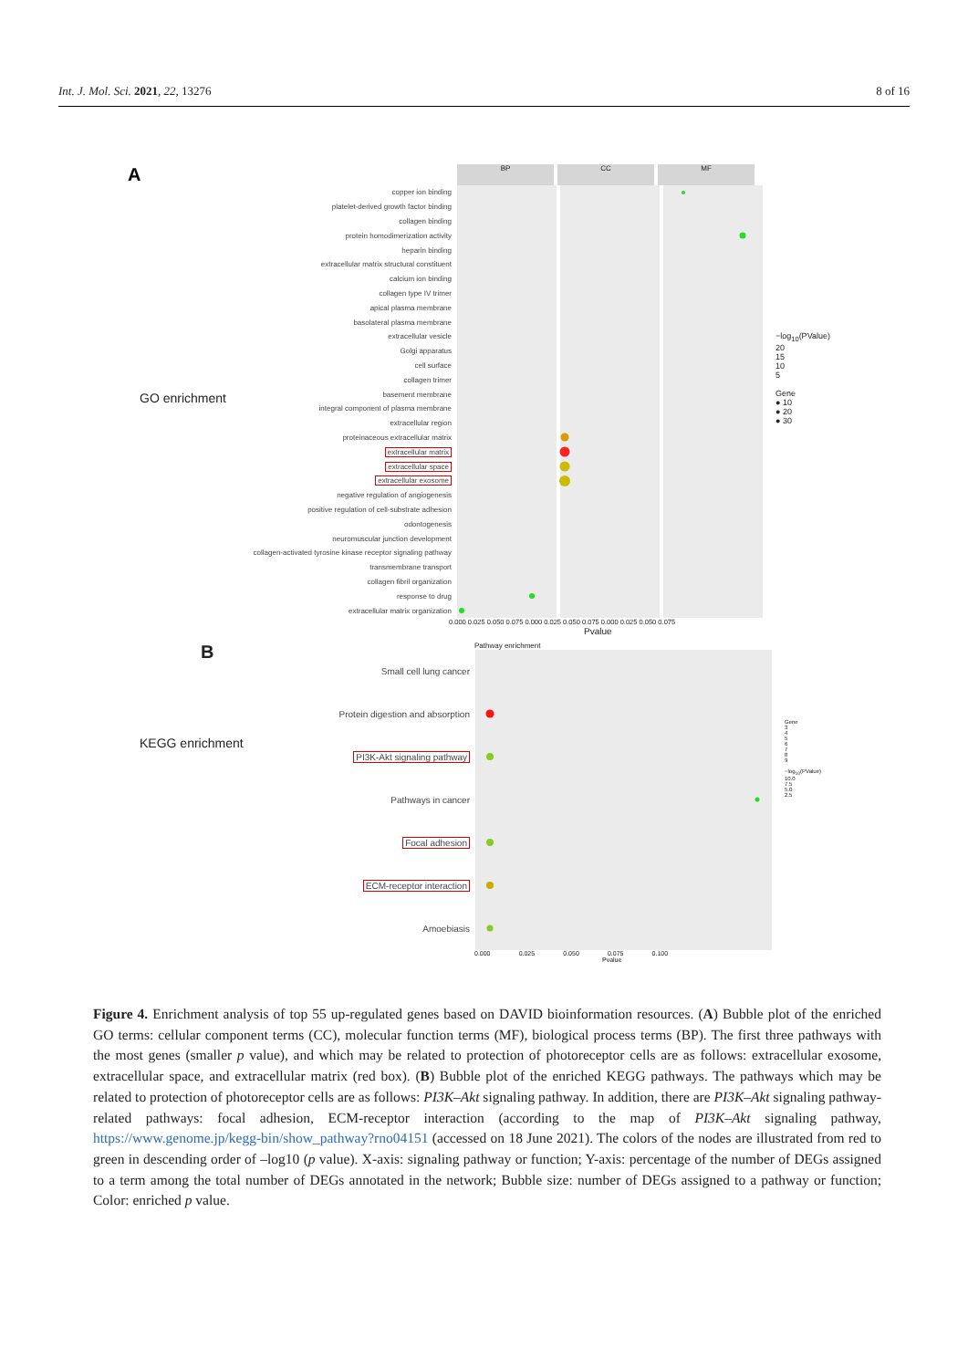Int. J. Mol. Sci. 2021, 22, 13276 8 of 16
A
BP CC MF
copper ion binding
platelet-derived growth factor binding
collagen binding
protein homodimerization activity
heparin binding
extracellular matrix structural constituent
calcium ion binding
collagen type IV trimer
apical plasma membrane
basolateral plasma membrane
extracellular vesicle
Golgi apparatus
cell surface
collagen trimer
basement membrane
integral component of plasma membrane
extracellular region
proteinaceous extracellular matrix
extracellular matrix
extracellular space
extracellular exosome
negative regulation of angiogenesis
positive regulation of cell-substrate adhesion
odontogenesis
neuromuscular junction development
collagen-activated tyrosine kinase receptor signaling pathway
transmembrane transport
collagen fibril organization
response to drug
extracellular matrix organization
0.000 0.025 0.050 0.075 0.000 0.025 0.050 0.075 0.000 0.025 0.050 0.075
Pvalue
−log<sub>10</sub>(PValue)
20
15
10
5
Gene
● 10
● 20
● 30
GO enrichment
B
KEGG enrichment
Pathway enrichment
Small cell lung cancer
Protein digestion and absorption
PI3K-Akt signaling pathway
Pathways in cancer
Focal adhesion
ECM-receptor interaction
Amoebiasis
0.000 0.025 0.050 0.075 0.100
Pvalue
Gene
3
4
5
6
7
8
9
−log<sub>10</sub>(PValue)
10.0
7.5
5.0
2.5
Figure 4. Enrichment analysis of top 55 up-regulated genes based on DAVID bioinformation resources. (A) Bubble plot of the enriched GO terms: cellular component terms (CC), molecular function terms (MF), biological process terms (BP). The first three pathways with the most genes (smaller p value), and which may be related to protection of photoreceptor cells are as follows: extracellular exosome, extracellular space, and extracellular matrix (red box). (B) Bubble plot of the enriched KEGG pathways. The pathways which may be related to protection of photoreceptor cells are as follows: PI3K–Akt signaling pathway. In addition, there are PI3K–Akt signaling pathway-related pathways: focal adhesion, ECM-receptor interaction (according to the map of PI3K–Akt signaling pathway, https://www.genome.jp/kegg-bin/show_pathway?rno04151 (accessed on 18 June 2021). The colors of the nodes are illustrated from red to green in descending order of –log10 (p value). X-axis: signaling pathway or function; Y-axis: percentage of the number of DEGs assigned to a term among the total number of DEGs annotated in the network; Bubble size: number of DEGs assigned to a pathway or function; Color: enriched p value.